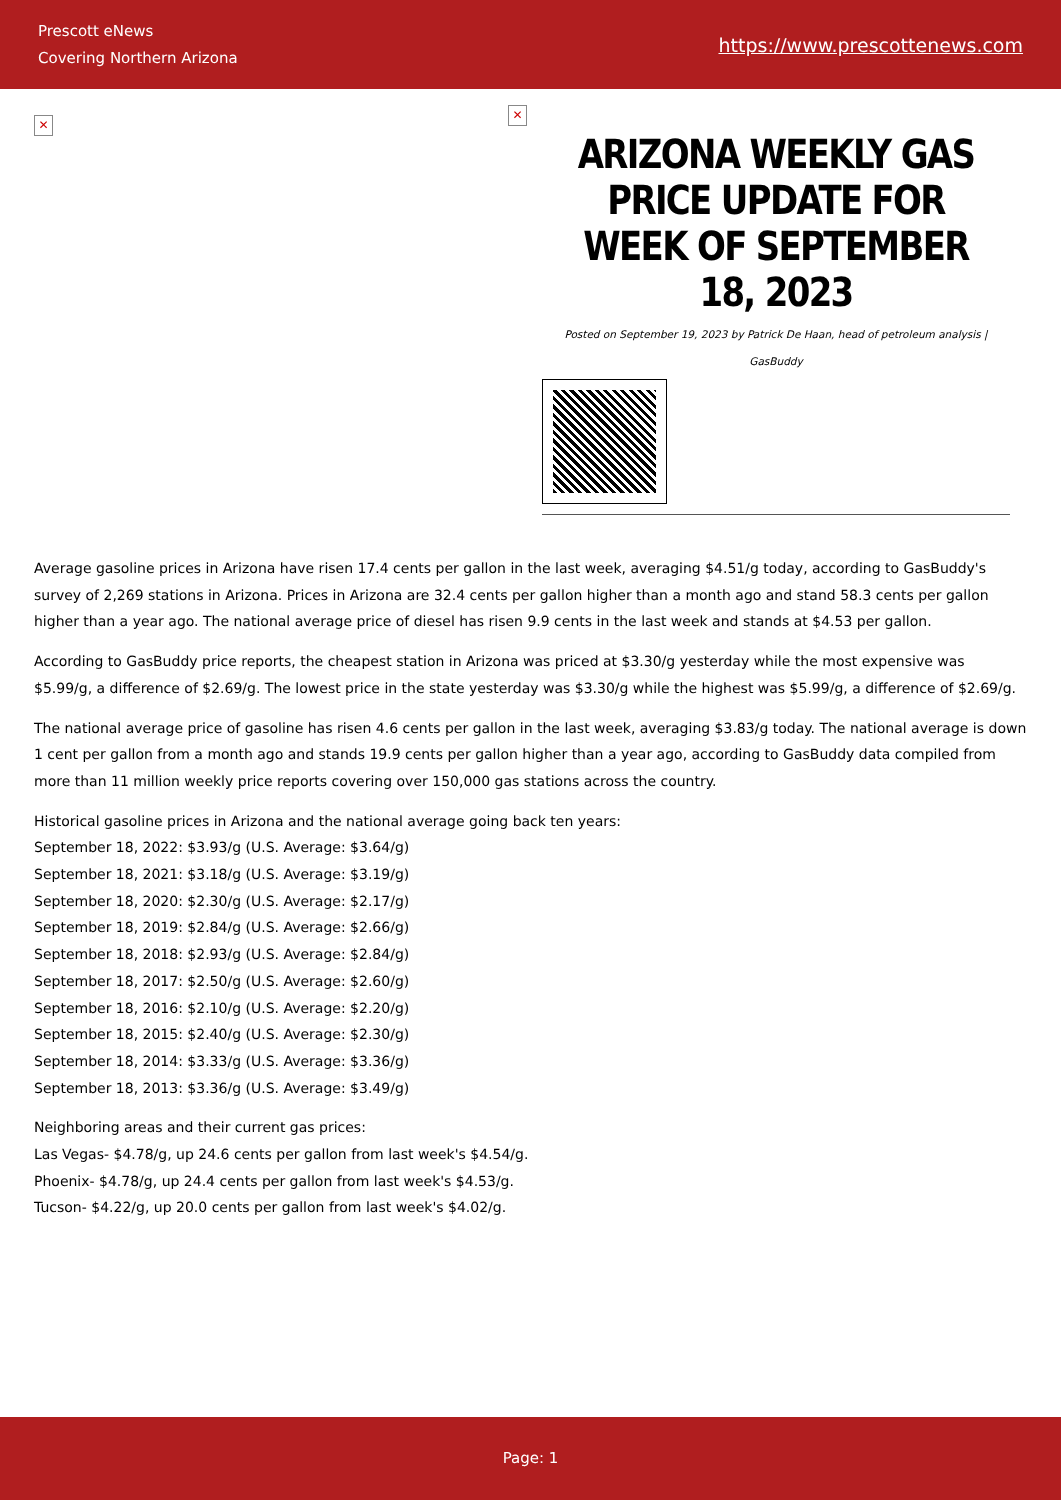Prescott eNews
Covering Northern Arizona
https://www.prescottenews.com
✕
✕
ARIZONA WEEKLY GAS PRICE UPDATE FOR WEEK OF SEPTEMBER 18, 2023
Posted on September 19, 2023 by Patrick De Haan, head of petroleum analysis | GasBuddy
Average gasoline prices in Arizona have risen 17.4 cents per gallon in the last week, averaging $4.51/g today, according to GasBuddy's survey of 2,269 stations in Arizona. Prices in Arizona are 32.4 cents per gallon higher than a month ago and stand 58.3 cents per gallon higher than a year ago. The national average price of diesel has risen 9.9 cents in the last week and stands at $4.53 per gallon.
According to GasBuddy price reports, the cheapest station in Arizona was priced at $3.30/g yesterday while the most expensive was $5.99/g, a difference of $2.69/g. The lowest price in the state yesterday was $3.30/g while the highest was $5.99/g, a difference of $2.69/g.
The national average price of gasoline has risen 4.6 cents per gallon in the last week, averaging $3.83/g today. The national average is down 1 cent per gallon from a month ago and stands 19.9 cents per gallon higher than a year ago, according to GasBuddy data compiled from more than 11 million weekly price reports covering over 150,000 gas stations across the country.
Historical gasoline prices in Arizona and the national average going back ten years:
September 18, 2022: $3.93/g (U.S. Average: $3.64/g)
September 18, 2021: $3.18/g (U.S. Average: $3.19/g)
September 18, 2020: $2.30/g (U.S. Average: $2.17/g)
September 18, 2019: $2.84/g (U.S. Average: $2.66/g)
September 18, 2018: $2.93/g (U.S. Average: $2.84/g)
September 18, 2017: $2.50/g (U.S. Average: $2.60/g)
September 18, 2016: $2.10/g (U.S. Average: $2.20/g)
September 18, 2015: $2.40/g (U.S. Average: $2.30/g)
September 18, 2014: $3.33/g (U.S. Average: $3.36/g)
September 18, 2013: $3.36/g (U.S. Average: $3.49/g)
Neighboring areas and their current gas prices:
Las Vegas- $4.78/g, up 24.6 cents per gallon from last week's $4.54/g.
Phoenix- $4.78/g, up 24.4 cents per gallon from last week's $4.53/g.
Tucson- $4.22/g, up 20.0 cents per gallon from last week's $4.02/g.
Page: 1